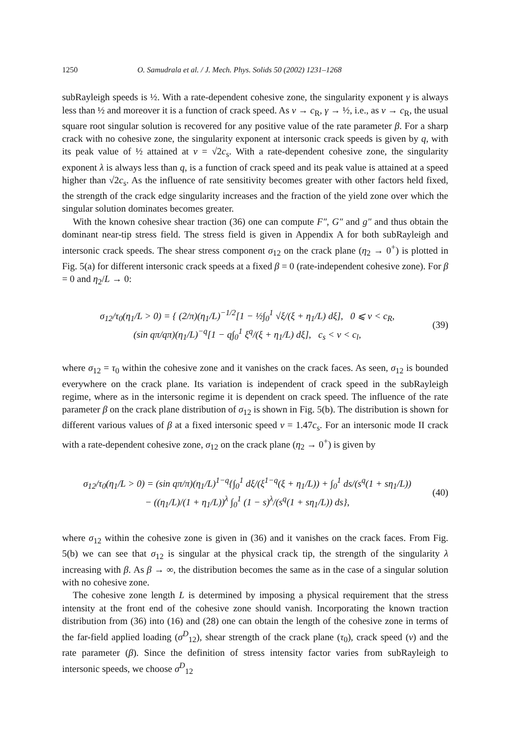1250 O. Samudrala et al. / J. Mech. Phys. Solids 50 (2002) 1231–1268
subRayleigh speeds is ½. With a rate-dependent cohesive zone, the singularity exponent γ is always less than ½ and moreover it is a function of crack speed. As v → c<sub>R</sub>, γ → ½, i.e., as v → c<sub>R</sub>, the usual square root singular solution is recovered for any positive value of the rate parameter β. For a sharp crack with no cohesive zone, the singularity exponent at intersonic crack speeds is given by q, with its peak value of ½ attained at v = √2c<sub>s</sub>. With a rate-dependent cohesive zone, the singularity exponent λ is always less than q, is a function of crack speed and its peak value is attained at a speed higher than √2c<sub>s</sub>. As the influence of rate sensitivity becomes greater with other factors held fixed, the strength of the crack edge singularity increases and the fraction of the yield zone over which the singular solution dominates becomes greater.
With the known cohesive shear traction (36) one can compute F″, G″ and g″ and thus obtain the dominant near-tip stress field. The stress field is given in Appendix A for both subRayleigh and intersonic crack speeds. The shear stress component σ<sub>12</sub> on the crack plane (η<sub>2</sub> → 0<sup>+</sup>) is plotted in Fig. 5(a) for different intersonic crack speeds at a fixed β = 0 (rate-independent cohesive zone). For β = 0 and η<sub>2</sub>/L → 0:
σ<sub>12</sub>/τ<sub>0</sub>(η<sub>1</sub>/L > 0) = { (2/π)(η<sub>1</sub>/L)<sup>−1/2</sup>[1 − ½∫<sub>0</sub><sup>1</sup> √ξ/(ξ + η<sub>1</sub>/L) dξ], 0 ⩽ v < c<sub>R</sub>,
(sin qπ/qπ)(η<sub>1</sub>/L)<sup>−q</sup>[1 − q∫<sub>0</sub><sup>1</sup> ξ<sup>q</sup>/(ξ + η<sub>1</sub>/L) dξ], c<sub>s</sub> < v < c<sub>l</sub>,
(39)
where σ<sub>12</sub> = τ<sub>0</sub> within the cohesive zone and it vanishes on the crack faces. As seen, σ<sub>12</sub> is bounded everywhere on the crack plane. Its variation is independent of crack speed in the subRayleigh regime, where as in the intersonic regime it is dependent on crack speed. The influence of the rate parameter β on the crack plane distribution of σ<sub>12</sub> is shown in Fig. 5(b). The distribution is shown for different various values of β at a fixed intersonic speed v = 1.47c<sub>s</sub>. For an intersonic mode II crack with a rate-dependent cohesive zone, σ<sub>12</sub> on the crack plane (η<sub>2</sub> → 0<sup>+</sup>) is given by
σ<sub>12</sub>/τ<sub>0</sub>(η<sub>1</sub>/L > 0) = (sin qπ/π)(η<sub>1</sub>/L)<sup>1−q</sup>{∫<sub>0</sub><sup>1</sup> dξ/(ξ<sup>1−q</sup>(ξ + η<sub>1</sub>/L)) + ∫<sub>0</sub><sup>1</sup> ds/(s<sup>q</sup>(1 + sη<sub>1</sub>/L))
− ((η<sub>1</sub>/L)/(1 + η<sub>1</sub>/L))<sup>λ</sup> ∫<sub>0</sub><sup>1</sup> (1 − s)<sup>λ</sup>/(s<sup>q</sup>(1 + sη<sub>1</sub>/L)) ds},
(40)
where σ<sub>12</sub> within the cohesive zone is given in (36) and it vanishes on the crack faces. From Fig. 5(b) we can see that σ<sub>12</sub> is singular at the physical crack tip, the strength of the singularity λ increasing with β. As β → ∞, the distribution becomes the same as in the case of a singular solution with no cohesive zone.
The cohesive zone length L is determined by imposing a physical requirement that the stress intensity at the front end of the cohesive zone should vanish. Incorporating the known traction distribution from (36) into (16) and (28) one can obtain the length of the cohesive zone in terms of the far-field applied loading (σ<sup>D</sup><sub>12</sub>), shear strength of the crack plane (τ<sub>0</sub>), crack speed (v) and the rate parameter (β). Since the definition of stress intensity factor varies from subRayleigh to intersonic speeds, we choose σ<sup>D</sup><sub>12</sub>